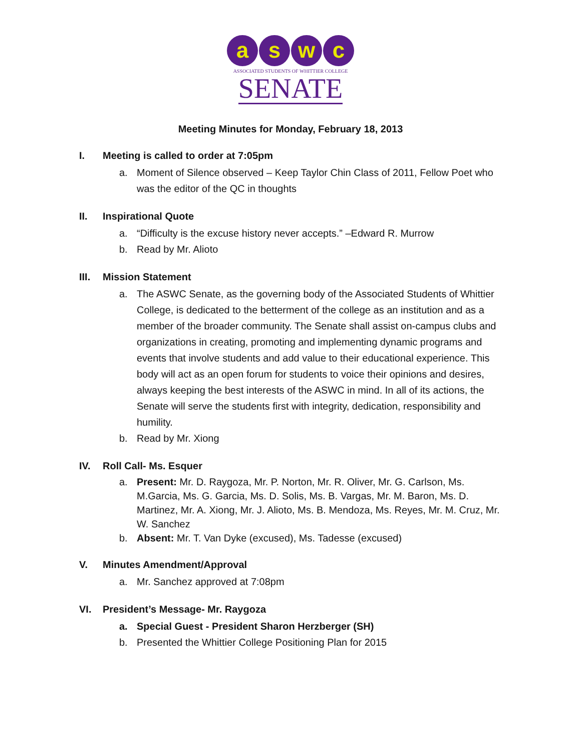a s w c
ASSOCIATED STUDENTS OF WHITTIER COLLEGE
SENATE
Meeting Minutes for Monday, February 18, 2013
I. Meeting is called to order at 7:05pm
a. Moment of Silence observed – Keep Taylor Chin Class of 2011, Fellow Poet who was the editor of the QC in thoughts
II. Inspirational Quote
a. “Difficulty is the excuse history never accepts.” –Edward R. Murrow
b. Read by Mr. Alioto
III. Mission Statement
a. The ASWC Senate, as the governing body of the Associated Students of Whittier College, is dedicated to the betterment of the college as an institution and as a member of the broader community. The Senate shall assist on-campus clubs and organizations in creating, promoting and implementing dynamic programs and events that involve students and add value to their educational experience. This body will act as an open forum for students to voice their opinions and desires, always keeping the best interests of the ASWC in mind. In all of its actions, the Senate will serve the students first with integrity, dedication, responsibility and humility.
b. Read by Mr. Xiong
IV. Roll Call- Ms. Esquer
a. Present: Mr. D. Raygoza, Mr. P. Norton, Mr. R. Oliver, Mr. G. Carlson, Ms. M.Garcia, Ms. G. Garcia, Ms. D. Solis, Ms. B. Vargas, Mr. M. Baron, Ms. D. Martinez, Mr. A. Xiong, Mr. J. Alioto, Ms. B. Mendoza, Ms. Reyes, Mr. M. Cruz, Mr. W. Sanchez
b. Absent: Mr. T. Van Dyke (excused), Ms. Tadesse (excused)
V. Minutes Amendment/Approval
a. Mr. Sanchez approved at 7:08pm
VI. President’s Message- Mr. Raygoza
a. Special Guest - President Sharon Herzberger (SH)
b. Presented the Whittier College Positioning Plan for 2015